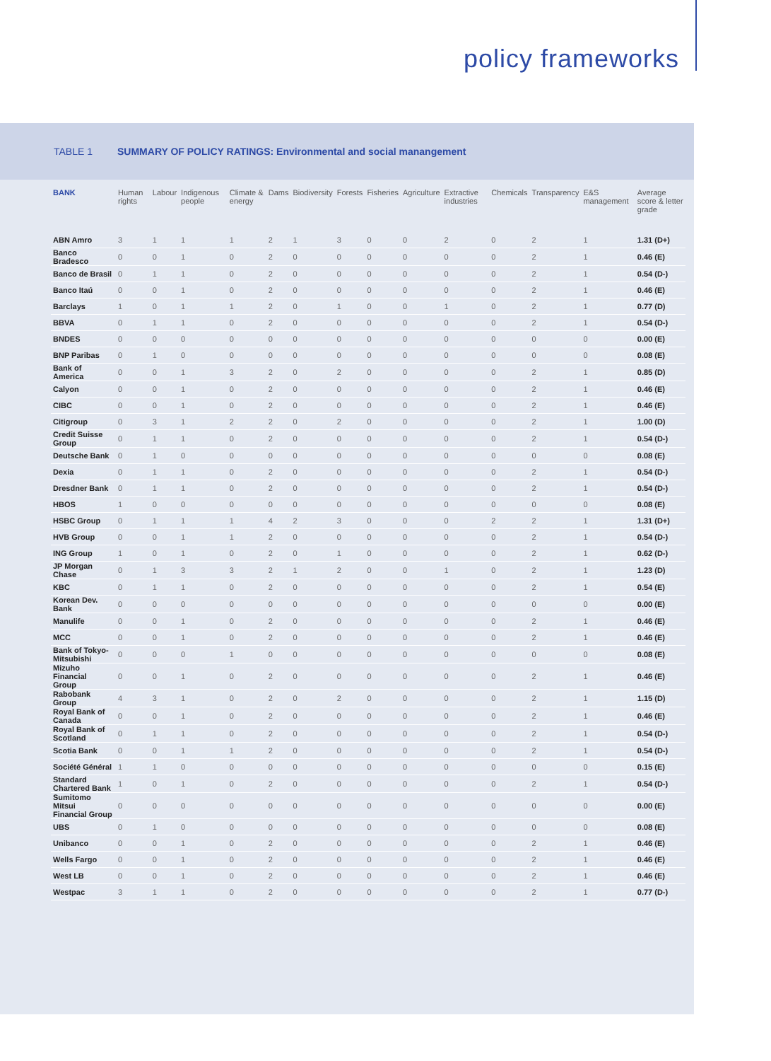policy frameworks
TABLE 1 SUMMARY OF POLICY RATINGS: Environmental and social manangement
| BANK | Human rights | Labour | Indigenous people | Climate & energy | Dams | Biodiversity | Forests | Fisheries | Agriculture | Extractive industries | Chemicals | Transparency | E&S management | Average score & letter grade |
| --- | --- | --- | --- | --- | --- | --- | --- | --- | --- | --- | --- | --- | --- | --- |
| ABN Amro | 3 | 1 | 1 | 1 | 2 | 1 | 3 | 0 | 0 | 2 | 0 | 2 | 1 | 1.31 (D+) |
| Banco Bradesco | 0 | 0 | 1 | 0 | 2 | 0 | 0 | 0 | 0 | 0 | 0 | 2 | 1 | 0.46 (E) |
| Banco de Brasil | 0 | 1 | 1 | 0 | 2 | 0 | 0 | 0 | 0 | 0 | 0 | 2 | 1 | 0.54 (D-) |
| Banco Itaú | 0 | 0 | 1 | 0 | 2 | 0 | 0 | 0 | 0 | 0 | 0 | 2 | 1 | 0.46 (E) |
| Barclays | 1 | 0 | 1 | 1 | 2 | 0 | 1 | 0 | 0 | 1 | 0 | 2 | 1 | 0.77 (D) |
| BBVA | 0 | 1 | 1 | 0 | 2 | 0 | 0 | 0 | 0 | 0 | 0 | 2 | 1 | 0.54 (D-) |
| BNDES | 0 | 0 | 0 | 0 | 0 | 0 | 0 | 0 | 0 | 0 | 0 | 0 | 0 | 0.00 (E) |
| BNP Paribas | 0 | 1 | 0 | 0 | 0 | 0 | 0 | 0 | 0 | 0 | 0 | 0 | 0 | 0.08 (E) |
| Bank of America | 0 | 0 | 1 | 3 | 2 | 0 | 2 | 0 | 0 | 0 | 0 | 2 | 1 | 0.85 (D) |
| Calyon | 0 | 0 | 1 | 0 | 2 | 0 | 0 | 0 | 0 | 0 | 0 | 2 | 1 | 0.46 (E) |
| CIBC | 0 | 0 | 1 | 0 | 2 | 0 | 0 | 0 | 0 | 0 | 0 | 2 | 1 | 0.46 (E) |
| Citigroup | 0 | 3 | 1 | 2 | 2 | 0 | 2 | 0 | 0 | 0 | 0 | 2 | 1 | 1.00 (D) |
| Credit Suisse Group | 0 | 1 | 1 | 0 | 2 | 0 | 0 | 0 | 0 | 0 | 0 | 2 | 1 | 0.54 (D-) |
| Deutsche Bank | 0 | 1 | 0 | 0 | 0 | 0 | 0 | 0 | 0 | 0 | 0 | 0 | 0 | 0.08 (E) |
| Dexia | 0 | 1 | 1 | 0 | 2 | 0 | 0 | 0 | 0 | 0 | 0 | 2 | 1 | 0.54 (D-) |
| Dresdner Bank | 0 | 1 | 1 | 0 | 2 | 0 | 0 | 0 | 0 | 0 | 0 | 2 | 1 | 0.54 (D-) |
| HBOS | 1 | 0 | 0 | 0 | 0 | 0 | 0 | 0 | 0 | 0 | 0 | 0 | 0 | 0.08 (E) |
| HSBC Group | 0 | 1 | 1 | 1 | 4 | 2 | 3 | 0 | 0 | 0 | 2 | 2 | 1 | 1.31 (D+) |
| HVB Group | 0 | 0 | 1 | 1 | 2 | 0 | 0 | 0 | 0 | 0 | 0 | 2 | 1 | 0.54 (D-) |
| ING Group | 1 | 0 | 1 | 0 | 2 | 0 | 1 | 0 | 0 | 0 | 0 | 2 | 1 | 0.62 (D-) |
| JP Morgan Chase | 0 | 1 | 3 | 3 | 2 | 1 | 2 | 0 | 0 | 1 | 0 | 2 | 1 | 1.23 (D) |
| KBC | 0 | 1 | 1 | 0 | 2 | 0 | 0 | 0 | 0 | 0 | 0 | 2 | 1 | 0.54 (E) |
| Korean Dev. Bank | 0 | 0 | 0 | 0 | 0 | 0 | 0 | 0 | 0 | 0 | 0 | 0 | 0 | 0.00 (E) |
| Manulife | 0 | 0 | 1 | 0 | 2 | 0 | 0 | 0 | 0 | 0 | 0 | 2 | 1 | 0.46 (E) |
| MCC | 0 | 0 | 1 | 0 | 2 | 0 | 0 | 0 | 0 | 0 | 0 | 2 | 1 | 0.46 (E) |
| Bank of Tokyo- Mitsubishi | 0 | 0 | 0 | 1 | 0 | 0 | 0 | 0 | 0 | 0 | 0 | 0 | 0 | 0.08 (E) |
| Mizuho Financial Group | 0 | 0 | 1 | 0 | 2 | 0 | 0 | 0 | 0 | 0 | 0 | 2 | 1 | 0.46 (E) |
| Rabobank Group | 4 | 3 | 1 | 0 | 2 | 0 | 2 | 0 | 0 | 0 | 0 | 2 | 1 | 1.15 (D) |
| Royal Bank of Canada | 0 | 0 | 1 | 0 | 2 | 0 | 0 | 0 | 0 | 0 | 0 | 2 | 1 | 0.46 (E) |
| Royal Bank of Scotland | 0 | 1 | 1 | 0 | 2 | 0 | 0 | 0 | 0 | 0 | 0 | 2 | 1 | 0.54 (D-) |
| Scotia Bank | 0 | 0 | 1 | 1 | 2 | 0 | 0 | 0 | 0 | 0 | 0 | 2 | 1 | 0.54 (D-) |
| Société Général | 1 | 1 | 0 | 0 | 0 | 0 | 0 | 0 | 0 | 0 | 0 | 0 | 0 | 0.15 (E) |
| Standard Chartered Bank | 1 | 0 | 1 | 0 | 2 | 0 | 0 | 0 | 0 | 0 | 0 | 2 | 1 | 0.54 (D-) |
| Sumitomo Mitsui Financial Group | 0 | 0 | 0 | 0 | 0 | 0 | 0 | 0 | 0 | 0 | 0 | 0 | 0 | 0.00 (E) |
| UBS | 0 | 1 | 0 | 0 | 0 | 0 | 0 | 0 | 0 | 0 | 0 | 0 | 0 | 0.08 (E) |
| Unibanco | 0 | 0 | 1 | 0 | 2 | 0 | 0 | 0 | 0 | 0 | 0 | 2 | 1 | 0.46 (E) |
| Wells Fargo | 0 | 0 | 1 | 0 | 2 | 0 | 0 | 0 | 0 | 0 | 0 | 2 | 1 | 0.46 (E) |
| West LB | 0 | 0 | 1 | 0 | 2 | 0 | 0 | 0 | 0 | 0 | 0 | 2 | 1 | 0.46 (E) |
| Westpac | 3 | 1 | 1 | 0 | 2 | 0 | 0 | 0 | 0 | 0 | 0 | 2 | 1 | 0.77 (D-) |